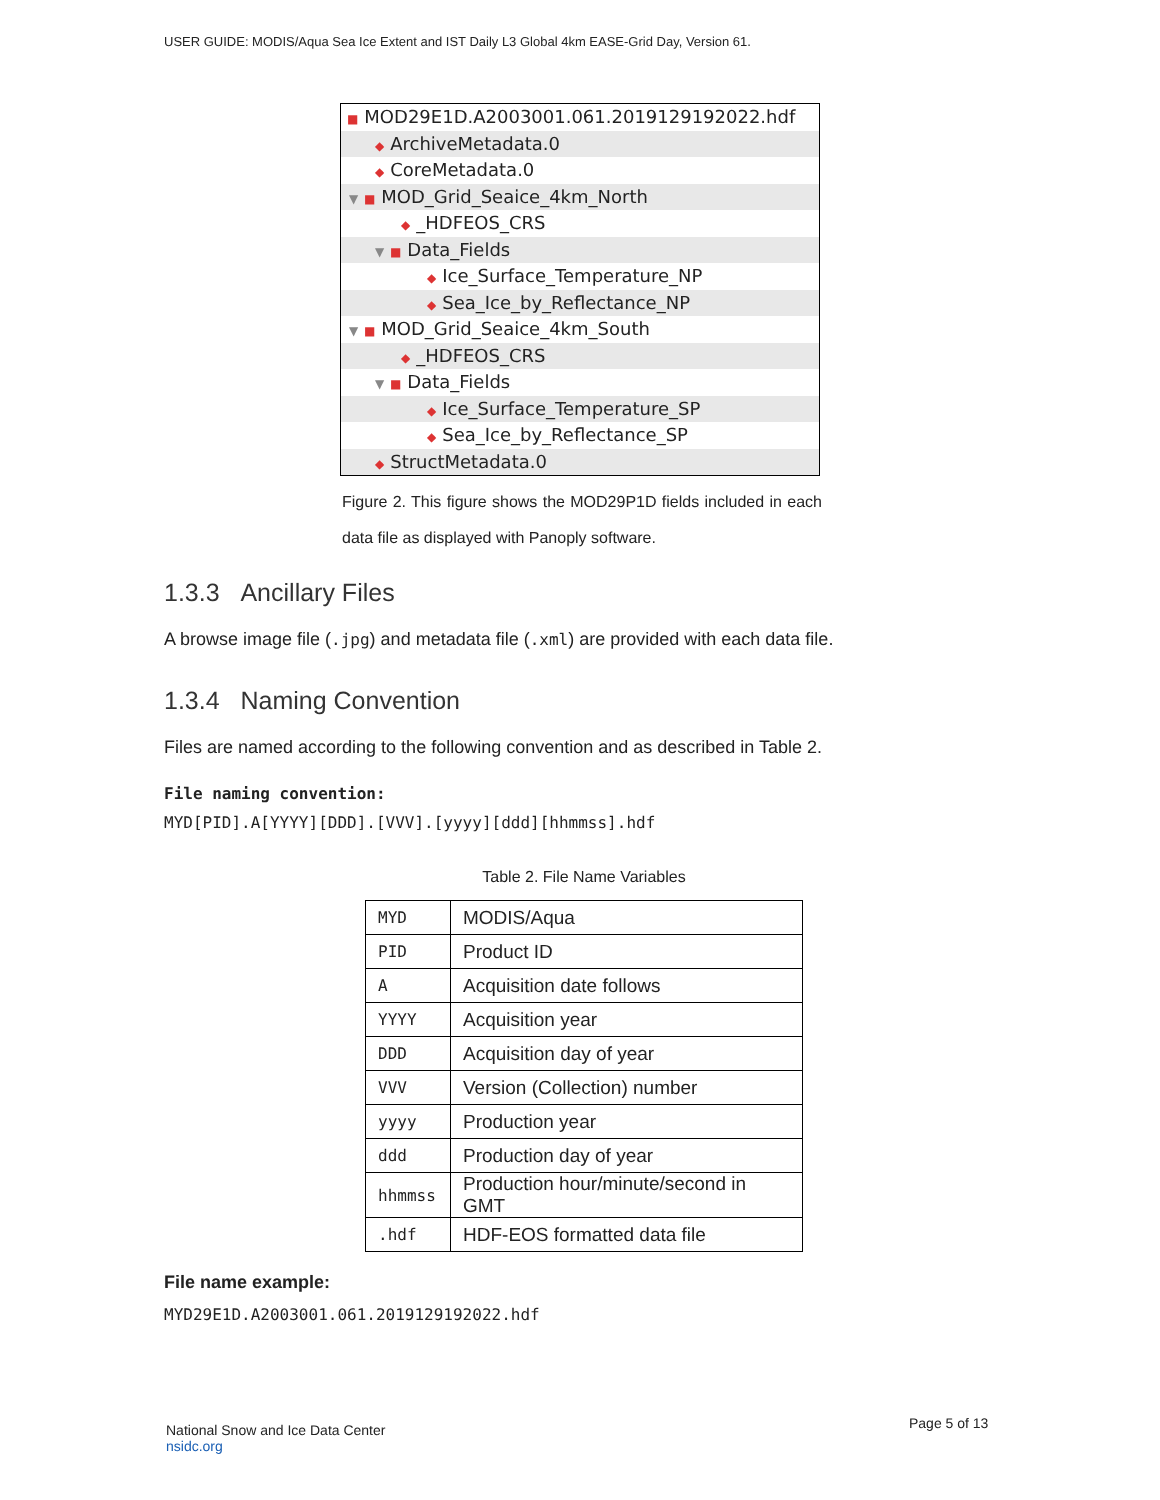USER GUIDE: MODIS/Aqua Sea Ice Extent and IST Daily L3 Global 4km EASE-Grid Day, Version 61.
■ MOD29E1D.A2003001.061.2019129192022.hdf
◆ ArchiveMetadata.0
◆ CoreMetadata.0
▼ ■ MOD_Grid_Seaice_4km_North
◆ _HDFEOS_CRS
▼ ■ Data_Fields
◆ Ice_Surface_Temperature_NP
◆ Sea_Ice_by_Reflectance_NP
▼ ■ MOD_Grid_Seaice_4km_South
◆ _HDFEOS_CRS
▼ ■ Data_Fields
◆ Ice_Surface_Temperature_SP
◆ Sea_Ice_by_Reflectance_SP
◆ StructMetadata.0
Figure 2. This figure shows the MOD29P1D fields included in each data file as displayed with Panoply software.
1.3.3 Ancillary Files
A browse image file (.jpg) and metadata file (.xml) are provided with each data file.
1.3.4 Naming Convention
Files are named according to the following convention and as described in Table 2.
File naming convention:
MYD[PID].A[YYYY][DDD].[VVV].[yyyy][ddd][hhmmss].hdf
Table 2. File Name Variables
| MYD | MODIS/Aqua |
| PID | Product ID |
| A | Acquisition date follows |
| YYYY | Acquisition year |
| DDD | Acquisition day of year |
| VVV | Version (Collection) number |
| yyyy | Production year |
| ddd | Production day of year |
| hhmmss | Production hour/minute/second in GMT |
| .hdf | HDF-EOS formatted data file |
File name example:
MYD29E1D.A2003001.061.2019129192022.hdf
National Snow and Ice Data Center
nsidc.org
Page 5 of 13